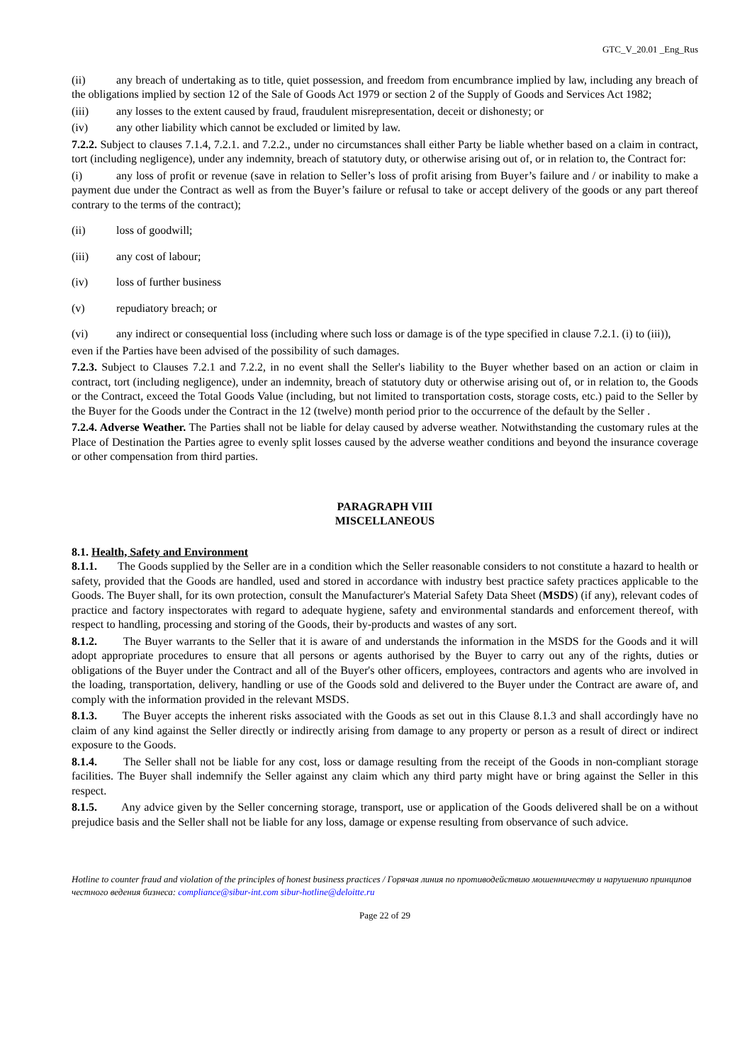GTC_V_20.01 _Eng_Rus
(ii) any breach of undertaking as to title, quiet possession, and freedom from encumbrance implied by law, including any breach of the obligations implied by section 12 of the Sale of Goods Act 1979 or section 2 of the Supply of Goods and Services Act 1982;
(iii) any losses to the extent caused by fraud, fraudulent misrepresentation, deceit or dishonesty; or
(iv) any other liability which cannot be excluded or limited by law.
7.2.2. Subject to clauses 7.1.4, 7.2.1. and 7.2.2., under no circumstances shall either Party be liable whether based on a claim in contract, tort (including negligence), under any indemnity, breach of statutory duty, or otherwise arising out of, or in relation to, the Contract for:
(i) any loss of profit or revenue (save in relation to Seller’s loss of profit arising from Buyer’s failure and / or inability to make a payment due under the Contract as well as from the Buyer’s failure or refusal to take or accept delivery of the goods or any part thereof contrary to the terms of the contract);
(ii) loss of goodwill;
(iii) any cost of labour;
(iv) loss of further business
(v) repudiatory breach; or
(vi) any indirect or consequential loss (including where such loss or damage is of the type specified in clause 7.2.1. (i) to (iii)),
even if the Parties have been advised of the possibility of such damages.
7.2.3. Subject to Clauses 7.2.1 and 7.2.2, in no event shall the Seller's liability to the Buyer whether based on an action or claim in contract, tort (including negligence), under an indemnity, breach of statutory duty or otherwise arising out of, or in relation to, the Goods or the Contract, exceed the Total Goods Value (including, but not limited to transportation costs, storage costs, etc.) paid to the Seller by the Buyer for the Goods under the Contract in the 12 (twelve) month period prior to the occurrence of the default by the Seller .
7.2.4. Adverse Weather. The Parties shall not be liable for delay caused by adverse weather. Notwithstanding the customary rules at the Place of Destination the Parties agree to evenly split losses caused by the adverse weather conditions and beyond the insurance coverage or other compensation from third parties.
PARAGRAPH VIII
MISCELLANEOUS
8.1. Health, Safety and Environment
8.1.1. The Goods supplied by the Seller are in a condition which the Seller reasonable considers to not constitute a hazard to health or safety, provided that the Goods are handled, used and stored in accordance with industry best practice safety practices applicable to the Goods. The Buyer shall, for its own protection, consult the Manufacturer's Material Safety Data Sheet (MSDS) (if any), relevant codes of practice and factory inspectorates with regard to adequate hygiene, safety and environmental standards and enforcement thereof, with respect to handling, processing and storing of the Goods, their by-products and wastes of any sort.
8.1.2. The Buyer warrants to the Seller that it is aware of and understands the information in the MSDS for the Goods and it will adopt appropriate procedures to ensure that all persons or agents authorised by the Buyer to carry out any of the rights, duties or obligations of the Buyer under the Contract and all of the Buyer's other officers, employees, contractors and agents who are involved in the loading, transportation, delivery, handling or use of the Goods sold and delivered to the Buyer under the Contract are aware of, and comply with the information provided in the relevant MSDS.
8.1.3. The Buyer accepts the inherent risks associated with the Goods as set out in this Clause 8.1.3 and shall accordingly have no claim of any kind against the Seller directly or indirectly arising from damage to any property or person as a result of direct or indirect exposure to the Goods.
8.1.4. The Seller shall not be liable for any cost, loss or damage resulting from the receipt of the Goods in non-compliant storage facilities. The Buyer shall indemnify the Seller against any claim which any third party might have or bring against the Seller in this respect.
8.1.5. Any advice given by the Seller concerning storage, transport, use or application of the Goods delivered shall be on a without prejudice basis and the Seller shall not be liable for any loss, damage or expense resulting from observance of such advice.
Hotline to counter fraud and violation of the principles of honest business practices / Горячая линия по противодействию мошенничеству и нарушению принципов честного ведения бизнеса: compliance@sibur-int.com sibur-hotline@deloitte.ru
Page 22 of 29